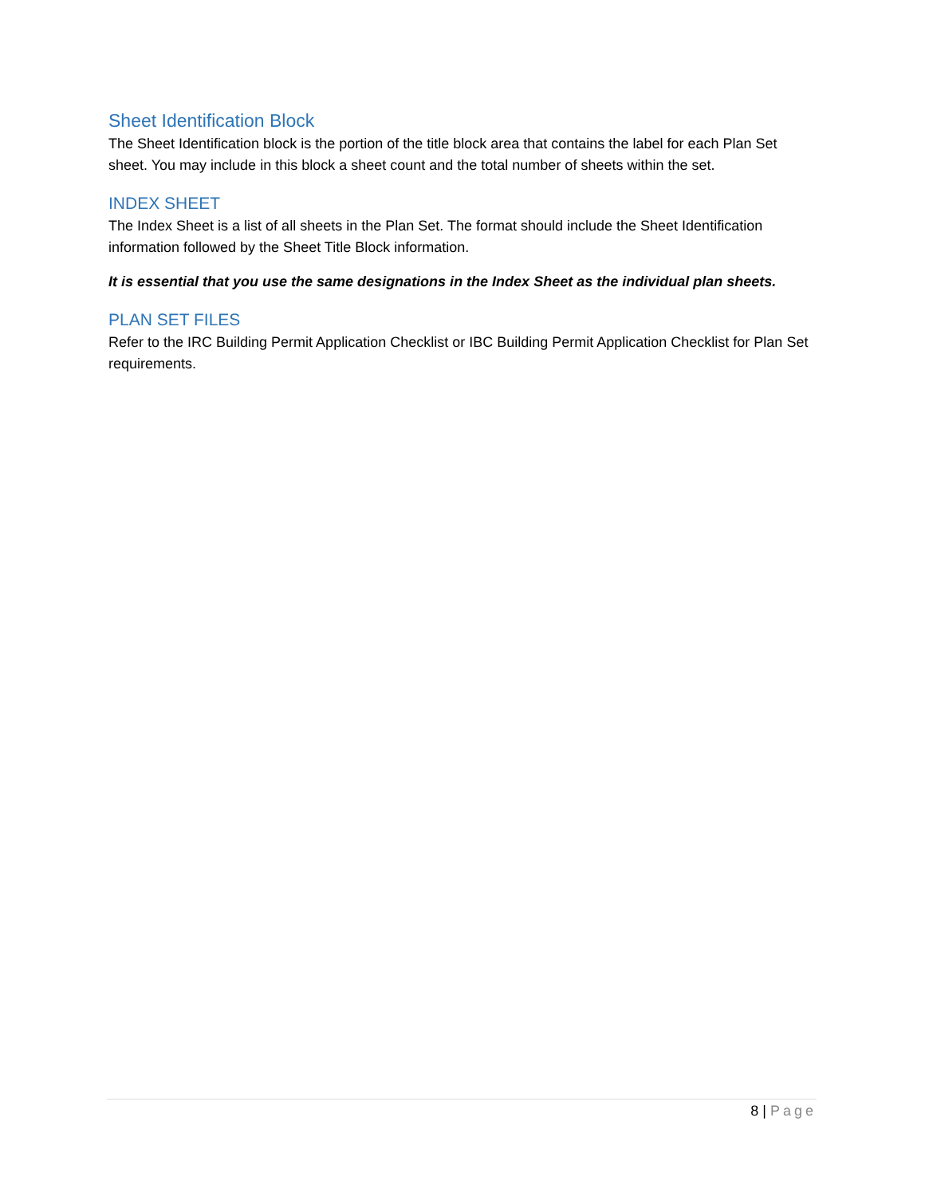Sheet Identification Block
The Sheet Identification block is the portion of the title block area that contains the label for each Plan Set sheet. You may include in this block a sheet count and the total number of sheets within the set.
INDEX SHEET
The Index Sheet is a list of all sheets in the Plan Set. The format should include the Sheet Identification information followed by the Sheet Title Block information.
It is essential that you use the same designations in the Index Sheet as the individual plan sheets.
PLAN SET FILES
Refer to the IRC Building Permit Application Checklist or IBC Building Permit Application Checklist for Plan Set requirements.
8 | Page